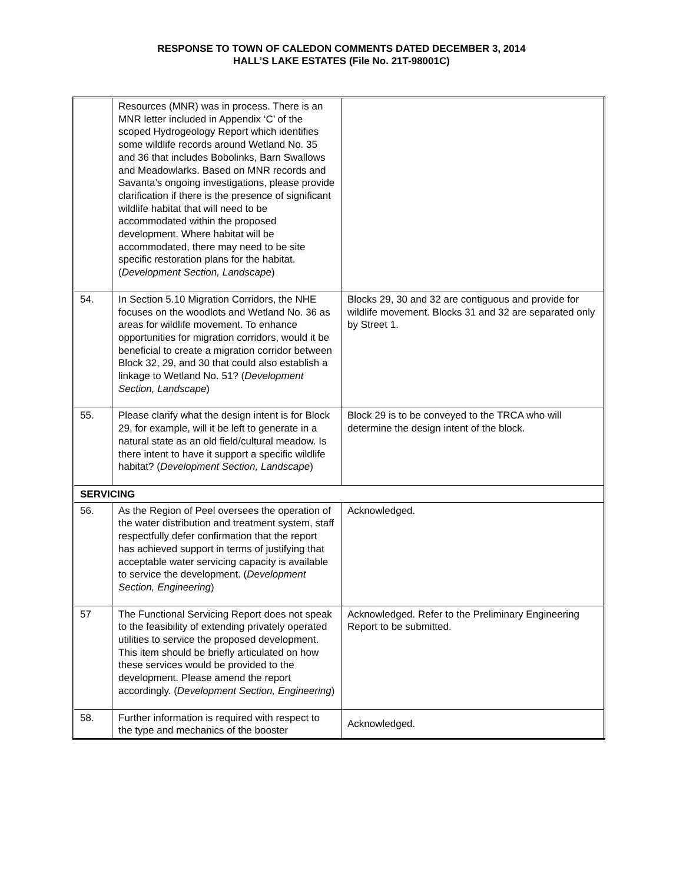RESPONSE TO TOWN OF CALEDON COMMENTS DATED DECEMBER 3, 2014
HALL’S LAKE ESTATES (File No. 21T-98001C)
| | Resources (MNR) was in process. There is an MNR letter included in Appendix ‘C’ of the scoped Hydrogeology Report which identifies some wildlife records around Wetland No. 35 and 36 that includes Bobolinks, Barn Swallows and Meadowlarks. Based on MNR records and Savanta’s ongoing investigations, please provide clarification if there is the presence of significant wildlife habitat that will need to be accommodated within the proposed development. Where habitat will be accommodated, there may need to be site specific restoration plans for the habitat. ( Development Section, Landscape ) | |
| 54. | In Section 5.10 Migration Corridors, the NHE focuses on the woodlots and Wetland No. 36 as areas for wildlife movement. To enhance opportunities for migration corridors, would it be beneficial to create a migration corridor between Block 32, 29, and 30 that could also establish a linkage to Wetland No. 51? ( Development Section, Landscape ) | Blocks 29, 30 and 32 are contiguous and provide for wildlife movement. Blocks 31 and 32 are separated only by Street 1. |
| 55. | Please clarify what the design intent is for Block 29, for example, will it be left to generate in a natural state as an old field/cultural meadow. Is there intent to have it support a specific wildlife habitat? ( Development Section, Landscape ) | Block 29 is to be conveyed to the TRCA who will determine the design intent of the block. |
| SERVICING | | |
| 56. | As the Region of Peel oversees the operation of the water distribution and treatment system, staff respectfully defer confirmation that the report has achieved support in terms of justifying that acceptable water servicing capacity is available to service the development. ( Development Section, Engineering ) | Acknowledged. |
| 57 | The Functional Servicing Report does not speak to the feasibility of extending privately operated utilities to service the proposed development. This item should be briefly articulated on how these services would be provided to the development. Please amend the report accordingly. ( Development Section, Engineering ) | Acknowledged. Refer to the Preliminary Engineering Report to be submitted. |
| 58. | Further information is required with respect to the type and mechanics of the booster | Acknowledged. |